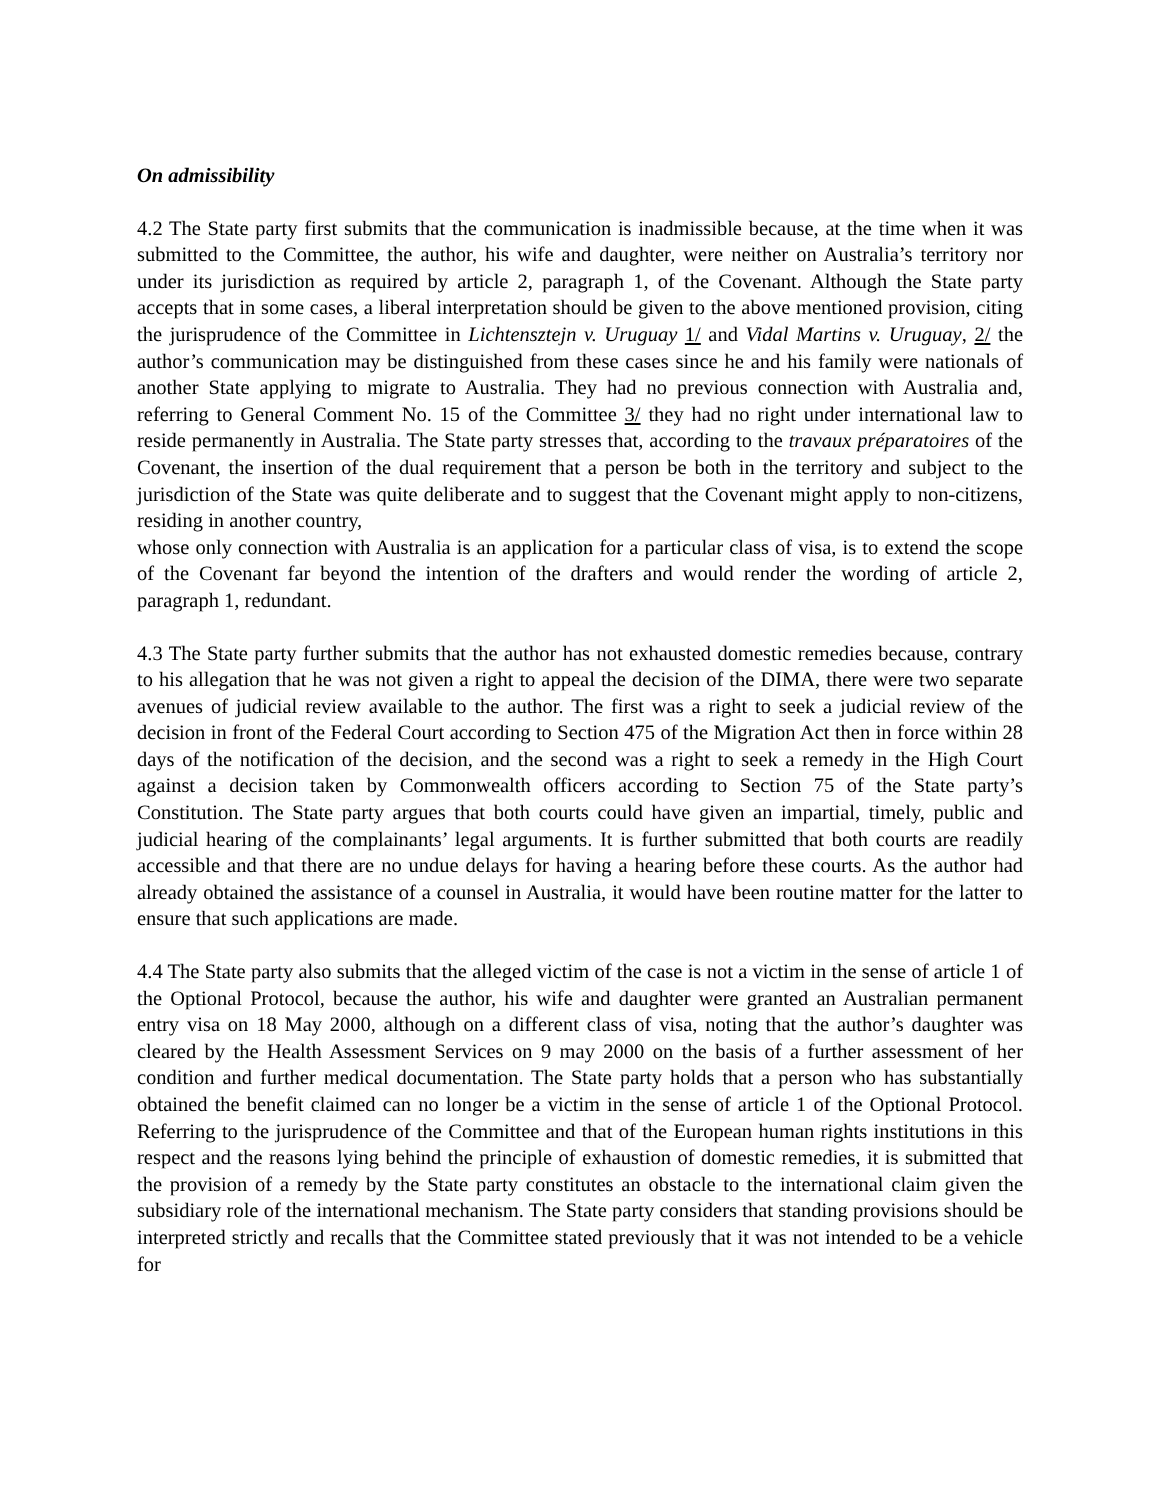On admissibility
4.2 The State party first submits that the communication is inadmissible because, at the time when it was submitted to the Committee, the author, his wife and daughter, were neither on Australia’s territory nor under its jurisdiction as required by article 2, paragraph 1, of the Covenant. Although the State party accepts that in some cases, a liberal interpretation should be given to the above mentioned provision, citing the jurisprudence of the Committee in Lichtensztejn v. Uruguay 1/ and Vidal Martins v. Uruguay, 2/ the author’s communication may be distinguished from these cases since he and his family were nationals of another State applying to migrate to Australia. They had no previous connection with Australia and, referring to General Comment No. 15 of the Committee 3/ they had no right under international law to reside permanently in Australia. The State party stresses that, according to the travaux préparatoires of the Covenant, the insertion of the dual requirement that a person be both in the territory and subject to the jurisdiction of the State was quite deliberate and to suggest that the Covenant might apply to non-citizens, residing in another country,
whose only connection with Australia is an application for a particular class of visa, is to extend the scope of the Covenant far beyond the intention of the drafters and would render the wording of article 2, paragraph 1, redundant.
4.3 The State party further submits that the author has not exhausted domestic remedies because, contrary to his allegation that he was not given a right to appeal the decision of the DIMA, there were two separate avenues of judicial review available to the author. The first was a right to seek a judicial review of the decision in front of the Federal Court according to Section 475 of the Migration Act then in force within 28 days of the notification of the decision, and the second was a right to seek a remedy in the High Court against a decision taken by Commonwealth officers according to Section 75 of the State party’s Constitution. The State party argues that both courts could have given an impartial, timely, public and judicial hearing of the complainants’ legal arguments. It is further submitted that both courts are readily accessible and that there are no undue delays for having a hearing before these courts. As the author had already obtained the assistance of a counsel in Australia, it would have been routine matter for the latter to ensure that such applications are made.
4.4 The State party also submits that the alleged victim of the case is not a victim in the sense of article 1 of the Optional Protocol, because the author, his wife and daughter were granted an Australian permanent entry visa on 18 May 2000, although on a different class of visa, noting that the author’s daughter was cleared by the Health Assessment Services on 9 may 2000 on the basis of a further assessment of her condition and further medical documentation. The State party holds that a person who has substantially obtained the benefit claimed can no longer be a victim in the sense of article 1 of the Optional Protocol. Referring to the jurisprudence of the Committee and that of the European human rights institutions in this respect and the reasons lying behind the principle of exhaustion of domestic remedies, it is submitted that the provision of a remedy by the State party constitutes an obstacle to the international claim given the subsidiary role of the international mechanism. The State party considers that standing provisions should be interpreted strictly and recalls that the Committee stated previously that it was not intended to be a vehicle for